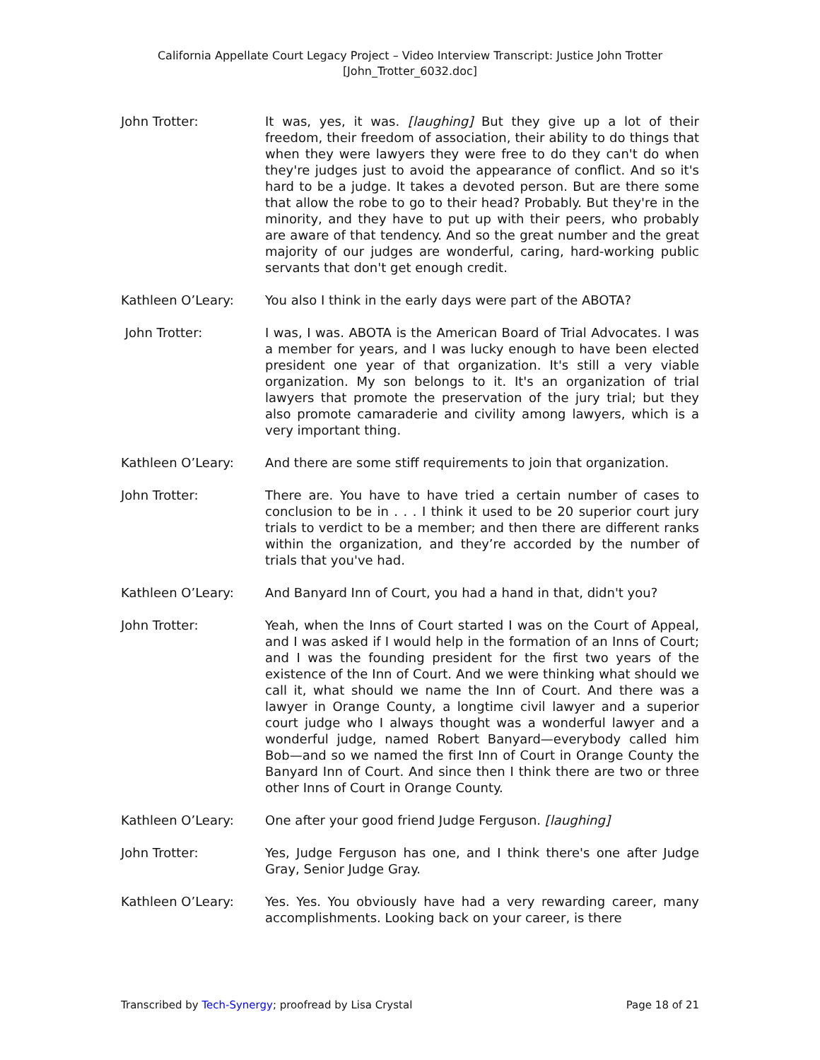California Appellate Court Legacy Project – Video Interview Transcript: Justice John Trotter
[John_Trotter_6032.doc]
John Trotter: It was, yes, it was. [laughing] But they give up a lot of their freedom, their freedom of association, their ability to do things that when they were lawyers they were free to do they can't do when they're judges just to avoid the appearance of conflict. And so it's hard to be a judge. It takes a devoted person. But are there some that allow the robe to go to their head? Probably. But they're in the minority, and they have to put up with their peers, who probably are aware of that tendency. And so the great number and the great majority of our judges are wonderful, caring, hard-working public servants that don't get enough credit.
Kathleen O’Leary: You also I think in the early days were part of the ABOTA?
John Trotter: I was, I was. ABOTA is the American Board of Trial Advocates. I was a member for years, and I was lucky enough to have been elected president one year of that organization. It's still a very viable organization. My son belongs to it. It's an organization of trial lawyers that promote the preservation of the jury trial; but they also promote camaraderie and civility among lawyers, which is a very important thing.
Kathleen O’Leary: And there are some stiff requirements to join that organization.
John Trotter: There are. You have to have tried a certain number of cases to conclusion to be in . . . I think it used to be 20 superior court jury trials to verdict to be a member; and then there are different ranks within the organization, and they’re accorded by the number of trials that you've had.
Kathleen O’Leary: And Banyard Inn of Court, you had a hand in that, didn't you?
John Trotter: Yeah, when the Inns of Court started I was on the Court of Appeal, and I was asked if I would help in the formation of an Inns of Court; and I was the founding president for the first two years of the existence of the Inn of Court. And we were thinking what should we call it, what should we name the Inn of Court. And there was a lawyer in Orange County, a longtime civil lawyer and a superior court judge who I always thought was a wonderful lawyer and a wonderful judge, named Robert Banyard—everybody called him Bob—and so we named the first Inn of Court in Orange County the Banyard Inn of Court. And since then I think there are two or three other Inns of Court in Orange County.
Kathleen O’Leary: One after your good friend Judge Ferguson. [laughing]
John Trotter: Yes, Judge Ferguson has one, and I think there's one after Judge Gray, Senior Judge Gray.
Kathleen O’Leary: Yes. Yes. You obviously have had a very rewarding career, many accomplishments. Looking back on your career, is there
Transcribed by Tech-Synergy; proofread by Lisa Crystal Page 18 of 21